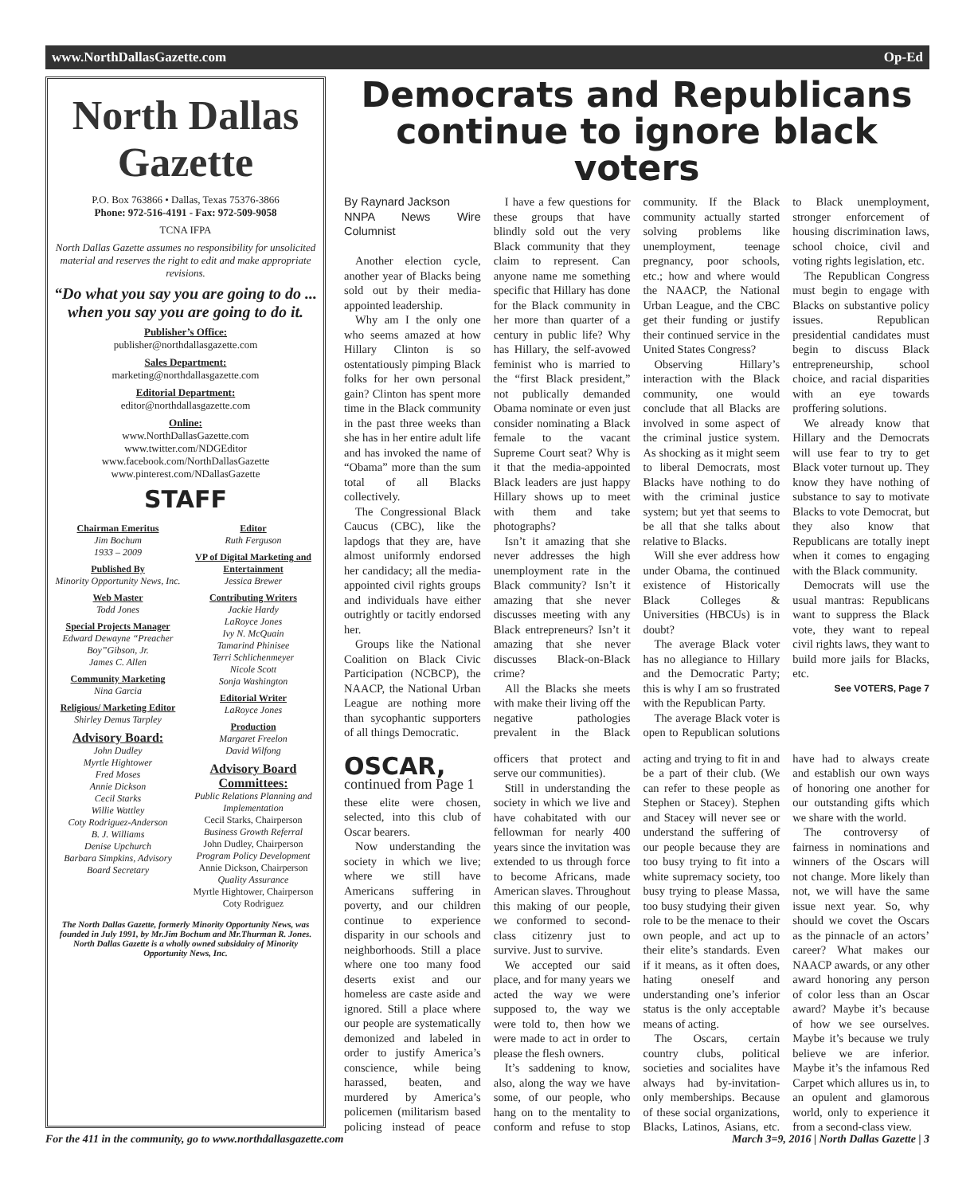www.NorthDallasGazette.com Op-Ed
North Dallas Gazette
P.O. Box 763866 • Dallas, Texas 75376-3866
Phone: 972-516-4191 - Fax: 972-509-9058
TCNA IFPA
North Dallas Gazette assumes no responsibility for unsolicited material and reserves the right to edit and make appropriate revisions.
“Do what you say you are going to do ... when you say you are going to do it.
Publisher’s Office:
publisher@northdallasgazette.com
Sales Department:
marketing@northdallasgazette.com
Editorial Department:
editor@northdallasgazette.com
Online:
www.NorthDallasGazette.com
www.twitter.com/NDGEditor
www.facebook.com/NorthDallasGazette
www.pinterest.com/NDallasGazette
STAFF
Chairman Emeritus
Jim Bochum
1933 – 2009
Published By
Minority Opportunity News, Inc.
Web Master
Todd Jones
Special Projects Manager
Edward Dewayne “Preacher Boy”Gibson, Jr.
James C. Allen
Community Marketing
Nina Garcia
Religious/ Marketing Editor
Shirley Demus Tarpley
Advisory Board:
John Dudley
Myrtle Hightower
Fred Moses
Annie Dickson
Cecil Starks
Willie Wattley
Coty Rodriguez-Anderson
B. J. Williams
Denise Upchurch
Barbara Simpkins, Advisory Board Secretary
Editor
Ruth Ferguson
VP of Digital Marketing and Entertainment
Jessica Brewer
Contributing Writers
Jackie Hardy
LaRoyce Jones
Ivy N. McQuain
Tamarind Phinisee
Terri Schlichenmeyer
Nicole Scott
Sonja Washington
Editorial Writer
LaRoyce Jones
Production
Margaret Freelon
David Wilfong
Advisory Board Committees:
Public Relations Planning and Implementation
Cecil Starks, Chairperson
Business Growth Referral
John Dudley, Chairperson
Program Policy Development
Annie Dickson, Chairperson
Quality Assurance
Myrtle Hightower, Chairperson
Coty Rodriguez
The North Dallas Gazette, formerly Minority Opportunity News, was founded in July 1991, by Mr.Jim Bochum and Mr.Thurman R. Jones. North Dallas Gazette is a wholly owned subsidairy of Minority Opportunity News, Inc.
Democrats and Republicans continue to ignore black voters
By Raynard Jackson
NNPA News Wire Columnist
Another election cycle, another year of Blacks being sold out by their media-appointed leadership.
Why am I the only one who seems amazed at how Hillary Clinton is so ostentatiously pimping Black folks for her own personal gain? Clinton has spent more time in the Black community in the past three weeks than she has in her entire adult life and has invoked the name of “Obama” more than the sum total of all Blacks collectively.
The Congressional Black Caucus (CBC), like the lapdogs that they are, have almost uniformly endorsed her candidacy; all the media-appointed civil rights groups and individuals have either outrightly or tacitly endorsed her.
Groups like the National Coalition on Black Civic Participation (NCBCP), the NAACP, the National Urban League are nothing more than sycophantic supporters of all things Democratic.
I have a few questions for these groups that have blindly sold out the very Black community that they claim to represent. Can anyone name me something specific that Hillary has done for the Black community in her more than quarter of a century in public life? Why has Hillary, the self-avowed feminist who is married to the “first Black president,” not publically demanded Obama nominate or even just consider nominating a Black female to the vacant Supreme Court seat? Why is it that the media-appointed Black leaders are just happy Hillary shows up to meet with them and take photographs?
Isn’t it amazing that she never addresses the high unemployment rate in the Black community? Isn’t it amazing that she never discusses meeting with any Black entrepreneurs? Isn’t it amazing that she never discusses Black-on-Black crime?
All the Blacks she meets with make their living off the negative pathologies prevalent in the Black community. If the Black community actually started solving problems like unemployment, teenage pregnancy, poor schools, etc.; how and where would the NAACP, the National Urban League, and the CBC get their funding or justify their continued service in the United States Congress?
Observing Hillary’s interaction with the Black community, one would conclude that all Blacks are involved in some aspect of the criminal justice system. As shocking as it might seem to liberal Democrats, most Blacks have nothing to do with the criminal justice system; but yet that seems to be all that she talks about relative to Blacks.
Will she ever address how under Obama, the continued existence of Historically Black Colleges & Universities (HBCUs) is in doubt?
The average Black voter has no allegiance to Hillary and the Democratic Party; this is why I am so frustrated with the Republican Party.
The average Black voter is open to Republican solutions to Black unemployment, stronger enforcement of housing discrimination laws, school choice, civil and voting rights legislation, etc.
The Republican Congress must begin to engage with Blacks on substantive policy issues. Republican presidential candidates must begin to discuss Black entrepreneurship, school choice, and racial disparities with an eye towards proffering solutions.
We already know that Hillary and the Democrats will use fear to try to get Black voter turnout up. They know they have nothing of substance to say to motivate Blacks to vote Democrat, but they also know that Republicans are totally inept when it comes to engaging with the Black community.
Democrats will use the usual mantras: Republicans want to suppress the Black vote, they want to repeal civil rights laws, they want to build more jails for Blacks, etc.
See VOTERS, Page 7
OSCAR, continued from Page 1
these elite were chosen, selected, into this club of Oscar bearers.
Now understanding the society in which we live; where we still have Americans suffering in poverty, and our children continue to experience disparity in our schools and neighborhoods. Still a place where one too many food deserts exist and our homeless are caste aside and ignored. Still a place where our people are systematically demonized and labeled in order to justify America’s conscience, while being harassed, beaten, and murdered by America’s policemen (militarism based policing instead of peace officers that protect and serve our communities).
Still in understanding the society in which we live and have cohabitated with our fellowman for nearly 400 years since the invitation was extended to us through force to become Africans, made American slaves. Throughout this making of our people, we conformed to second-class citizenry just to survive. Just to survive.
We accepted our said place, and for many years we acted the way we were supposed to, the way we were told to, then how we were made to act in order to please the flesh owners.
It’s saddening to know, also, along the way we have some, of our people, who hang on to the mentality to conform and refuse to stop acting and trying to fit in and be a part of their club. (We can refer to these people as Stephen or Stacey). Stephen and Stacey will never see or understand the suffering of our people because they are too busy trying to fit into a white supremacy society, too busy trying to please Massa, too busy studying their given role to be the menace to their own people, and act up to their elite’s standards. Even if it means, as it often does, hating oneself and understanding one’s inferior status is the only acceptable means of acting.
The Oscars, certain country clubs, political societies and socialites have always had by-invitation-only memberships. Because of these social organizations, Blacks, Latinos, Asians, etc. have had to always create and establish our own ways of honoring one another for our outstanding gifts which we share with the world.
The controversy of fairness in nominations and winners of the Oscars will not change. More likely than not, we will have the same issue next year. So, why should we covet the Oscars as the pinnacle of an actors’ career? What makes our NAACP awards, or any other award honoring any person of color less than an Oscar award? Maybe it’s because of how we see ourselves. Maybe it’s because we truly believe we are inferior. Maybe it’s the infamous Red Carpet which allures us in, to an opulent and glamorous world, only to experience it from a second-class view.
For the 411 in the community, go to www.northdallasgazette.com March 3=9, 2016 | North Dallas Gazette | 3